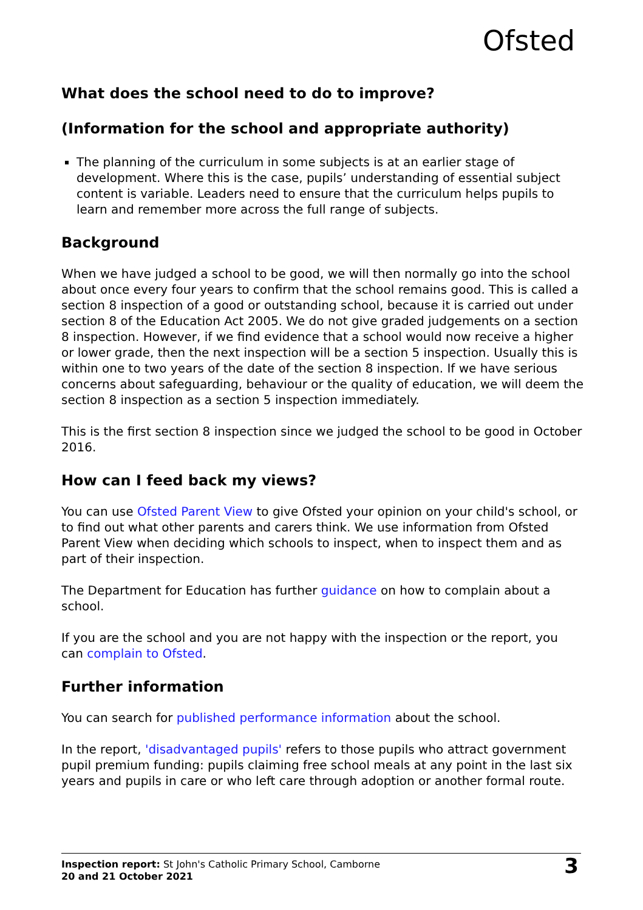Ofsted
What does the school need to do to improve?
(Information for the school and appropriate authority)
The planning of the curriculum in some subjects is at an earlier stage of development. Where this is the case, pupils’ understanding of essential subject content is variable. Leaders need to ensure that the curriculum helps pupils to learn and remember more across the full range of subjects.
Background
When we have judged a school to be good, we will then normally go into the school about once every four years to confirm that the school remains good. This is called a section 8 inspection of a good or outstanding school, because it is carried out under section 8 of the Education Act 2005. We do not give graded judgements on a section 8 inspection. However, if we find evidence that a school would now receive a higher or lower grade, then the next inspection will be a section 5 inspection. Usually this is within one to two years of the date of the section 8 inspection. If we have serious concerns about safeguarding, behaviour or the quality of education, we will deem the section 8 inspection as a section 5 inspection immediately.
This is the first section 8 inspection since we judged the school to be good in October 2016.
How can I feed back my views?
You can use Ofsted Parent View to give Ofsted your opinion on your child's school, or to find out what other parents and carers think. We use information from Ofsted Parent View when deciding which schools to inspect, when to inspect them and as part of their inspection.
The Department for Education has further guidance on how to complain about a school.
If you are the school and you are not happy with the inspection or the report, you can complain to Ofsted.
Further information
You can search for published performance information about the school.
In the report, 'disadvantaged pupils' refers to those pupils who attract government pupil premium funding: pupils claiming free school meals at any point in the last six years and pupils in care or who left care through adoption or another formal route.
Inspection report: St John's Catholic Primary School, Camborne
20 and 21 October 2021
3